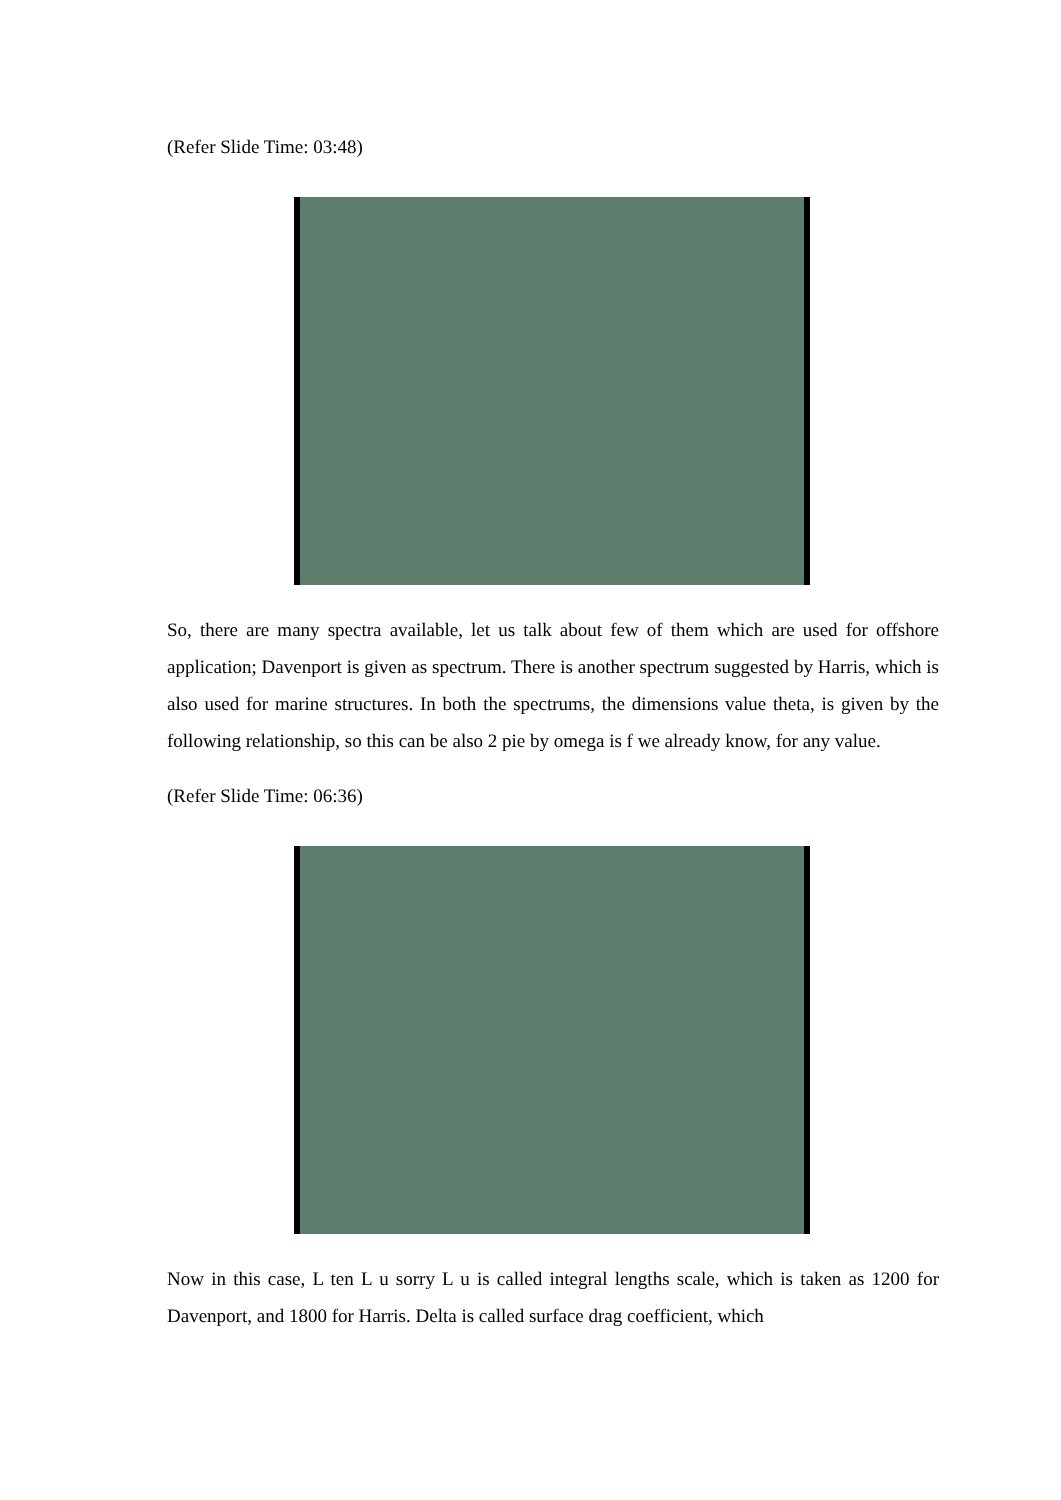(Refer Slide Time: 03:48)
So, there are many spectra available, let us talk about few of them which are used for offshore application; Davenport is given as spectrum. There is another spectrum suggested by Harris, which is also used for marine structures. In both the spectrums, the dimensions value theta, is given by the following relationship, so this can be also 2 pie by omega is f we already know, for any value.
(Refer Slide Time: 06:36)
Now in this case, L ten L u sorry L u is called integral lengths scale, which is taken as 1200 for Davenport, and 1800 for Harris. Delta is called surface drag coefficient, which